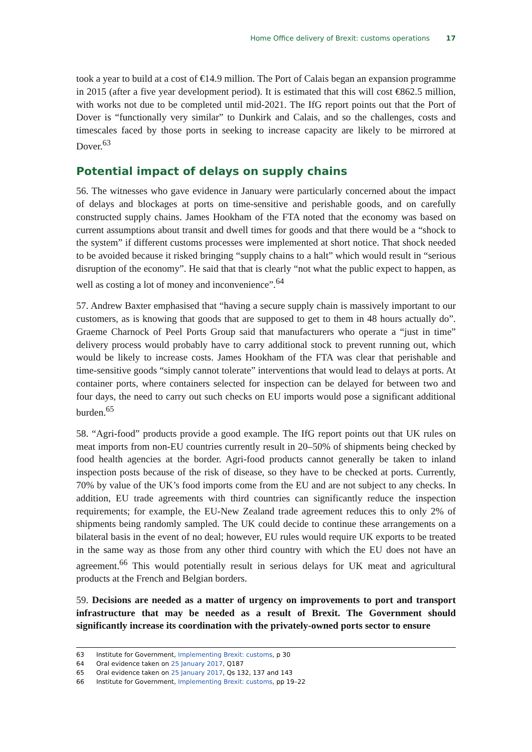Home Office delivery of Brexit: customs operations 17
took a year to build at a cost of €14.9 million. The Port of Calais began an expansion programme in 2015 (after a five year development period). It is estimated that this will cost €862.5 million, with works not due to be completed until mid-2021. The IfG report points out that the Port of Dover is “functionally very similar” to Dunkirk and Calais, and so the challenges, costs and timescales faced by those ports in seeking to increase capacity are likely to be mirrored at Dover.<sup>63</sup>
Potential impact of delays on supply chains
56. The witnesses who gave evidence in January were particularly concerned about the impact of delays and blockages at ports on time-sensitive and perishable goods, and on carefully constructed supply chains. James Hookham of the FTA noted that the economy was based on current assumptions about transit and dwell times for goods and that there would be a “shock to the system” if different customs processes were implemented at short notice. That shock needed to be avoided because it risked bringing “supply chains to a halt” which would result in “serious disruption of the economy”. He said that that is clearly “not what the public expect to happen, as well as costing a lot of money and inconvenience”.<sup>64</sup>
57. Andrew Baxter emphasised that “having a secure supply chain is massively important to our customers, as is knowing that goods that are supposed to get to them in 48 hours actually do”. Graeme Charnock of Peel Ports Group said that manufacturers who operate a “just in time” delivery process would probably have to carry additional stock to prevent running out, which would be likely to increase costs. James Hookham of the FTA was clear that perishable and time-sensitive goods “simply cannot tolerate” interventions that would lead to delays at ports. At container ports, where containers selected for inspection can be delayed for between two and four days, the need to carry out such checks on EU imports would pose a significant additional burden.<sup>65</sup>
58. “Agri-food” products provide a good example. The IfG report points out that UK rules on meat imports from non-EU countries currently result in 20–50% of shipments being checked by food health agencies at the border. Agri-food products cannot generally be taken to inland inspection posts because of the risk of disease, so they have to be checked at ports. Currently, 70% by value of the UK’s food imports come from the EU and are not subject to any checks. In addition, EU trade agreements with third countries can significantly reduce the inspection requirements; for example, the EU-New Zealand trade agreement reduces this to only 2% of shipments being randomly sampled. The UK could decide to continue these arrangements on a bilateral basis in the event of no deal; however, EU rules would require UK exports to be treated in the same way as those from any other third country with which the EU does not have an agreement.<sup>66</sup> This would potentially result in serious delays for UK meat and agricultural products at the French and Belgian borders.
59. Decisions are needed as a matter of urgency on improvements to port and transport infrastructure that may be needed as a result of Brexit. The Government should significantly increase its coordination with the privately-owned ports sector to ensure
63 Institute for Government, Implementing Brexit: customs, p 30
64 Oral evidence taken on 25 January 2017, Q187
65 Oral evidence taken on 25 January 2017, Qs 132, 137 and 143
66 Institute for Government, Implementing Brexit: customs, pp 19–22